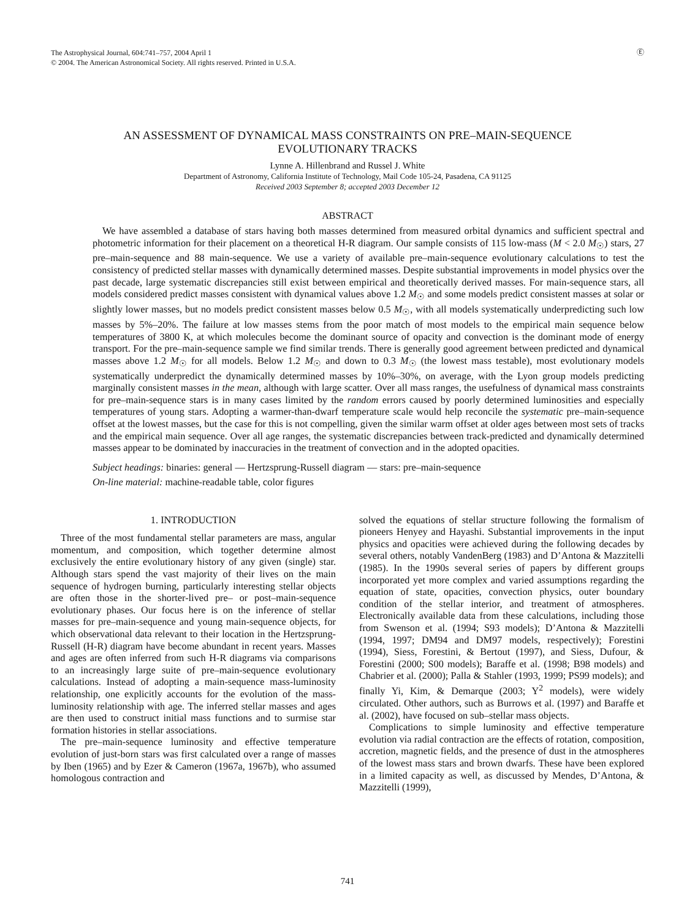The Astrophysical Journal, 604:741–757, 2004 April 1
© 2004. The American Astronomical Society. All rights reserved. Printed in U.S.A.
Ⓔ
AN ASSESSMENT OF DYNAMICAL MASS CONSTRAINTS ON PRE–MAIN-SEQUENCE
EVOLUTIONARY TRACKS
Lynne A. Hillenbrand and Russel J. White
Department of Astronomy, California Institute of Technology, Mail Code 105-24, Pasadena, CA 91125
Received 2003 September 8; accepted 2003 December 12
ABSTRACT
We have assembled a database of stars having both masses determined from measured orbital dynamics and sufficient spectral and photometric information for their placement on a theoretical H-R diagram. Our sample consists of 115 low-mass (M < 2.0 M<sub>☉</sub>) stars, 27 pre–main-sequence and 88 main-sequence. We use a variety of available pre–main-sequence evolutionary calculations to test the consistency of predicted stellar masses with dynamically determined masses. Despite substantial improvements in model physics over the past decade, large systematic discrepancies still exist between empirical and theoretically derived masses. For main-sequence stars, all models considered predict masses consistent with dynamical values above 1.2 M<sub>☉</sub> and some models predict consistent masses at solar or slightly lower masses, but no models predict consistent masses below 0.5 M<sub>☉</sub>, with all models systematically underpredicting such low masses by 5%–20%. The failure at low masses stems from the poor match of most models to the empirical main sequence below temperatures of 3800 K, at which molecules become the dominant source of opacity and convection is the dominant mode of energy transport. For the pre–main-sequence sample we find similar trends. There is generally good agreement between predicted and dynamical masses above 1.2 M<sub>☉</sub> for all models. Below 1.2 M<sub>☉</sub> and down to 0.3 M<sub>☉</sub> (the lowest mass testable), most evolutionary models systematically underpredict the dynamically determined masses by 10%–30%, on average, with the Lyon group models predicting marginally consistent masses in the mean, although with large scatter. Over all mass ranges, the usefulness of dynamical mass constraints for pre–main-sequence stars is in many cases limited by the random errors caused by poorly determined luminosities and especially temperatures of young stars. Adopting a warmer-than-dwarf temperature scale would help reconcile the systematic pre–main-sequence offset at the lowest masses, but the case for this is not compelling, given the similar warm offset at older ages between most sets of tracks and the empirical main sequence. Over all age ranges, the systematic discrepancies between track-predicted and dynamically determined masses appear to be dominated by inaccuracies in the treatment of convection and in the adopted opacities.
Subject headings: binaries: general — Hertzsprung-Russell diagram — stars: pre–main-sequence
On-line material: machine-readable table, color figures
1. INTRODUCTION
Three of the most fundamental stellar parameters are mass, angular momentum, and composition, which together determine almost exclusively the entire evolutionary history of any given (single) star. Although stars spend the vast majority of their lives on the main sequence of hydrogen burning, particularly interesting stellar objects are often those in the shorter-lived pre– or post–main-sequence evolutionary phases. Our focus here is on the inference of stellar masses for pre–main-sequence and young main-sequence objects, for which observational data relevant to their location in the Hertzsprung-Russell (H-R) diagram have become abundant in recent years. Masses and ages are often inferred from such H-R diagrams via comparisons to an increasingly large suite of pre–main-sequence evolutionary calculations. Instead of adopting a main-sequence mass-luminosity relationship, one explicitly accounts for the evolution of the mass-luminosity relationship with age. The inferred stellar masses and ages are then used to construct initial mass functions and to surmise star formation histories in stellar associations.
The pre–main-sequence luminosity and effective temperature evolution of just-born stars was first calculated over a range of masses by Iben (1965) and by Ezer & Cameron (1967a, 1967b), who assumed homologous contraction and
solved the equations of stellar structure following the formalism of pioneers Henyey and Hayashi. Substantial improvements in the input physics and opacities were achieved during the following decades by several others, notably VandenBerg (1983) and D’Antona & Mazzitelli (1985). In the 1990s several series of papers by different groups incorporated yet more complex and varied assumptions regarding the equation of state, opacities, convection physics, outer boundary condition of the stellar interior, and treatment of atmospheres. Electronically available data from these calculations, including those from Swenson et al. (1994; S93 models); D’Antona & Mazzitelli (1994, 1997; DM94 and DM97 models, respectively); Forestini (1994), Siess, Forestini, & Bertout (1997), and Siess, Dufour, & Forestini (2000; S00 models); Baraffe et al. (1998; B98 models) and Chabrier et al. (2000); Palla & Stahler (1993, 1999; PS99 models); and finally Yi, Kim, & Demarque (2003; Y<sup>2</sup> models), were widely circulated. Other authors, such as Burrows et al. (1997) and Baraffe et al. (2002), have focused on sub–stellar mass objects.
Complications to simple luminosity and effective temperature evolution via radial contraction are the effects of rotation, composition, accretion, magnetic fields, and the presence of dust in the atmospheres of the lowest mass stars and brown dwarfs. These have been explored in a limited capacity as well, as discussed by Mendes, D’Antona, & Mazzitelli (1999),
741